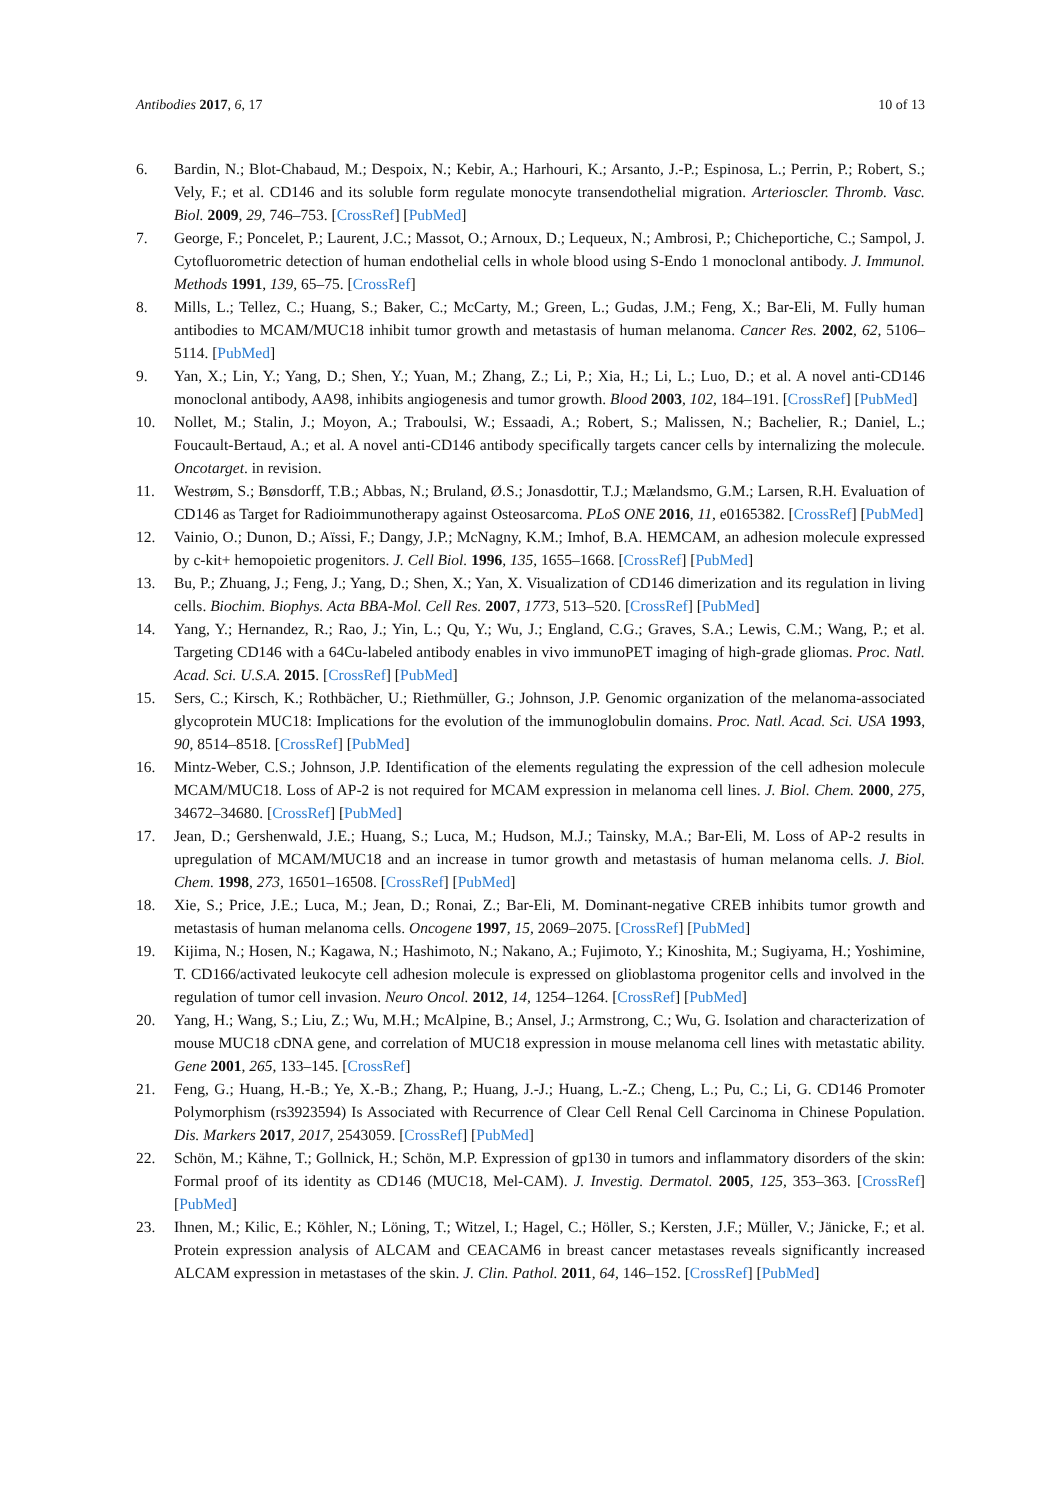Antibodies 2017, 6, 17 10 of 13
6. Bardin, N.; Blot-Chabaud, M.; Despoix, N.; Kebir, A.; Harhouri, K.; Arsanto, J.-P.; Espinosa, L.; Perrin, P.; Robert, S.; Vely, F.; et al. CD146 and its soluble form regulate monocyte transendothelial migration. Arterioscler. Thromb. Vasc. Biol. 2009, 29, 746–753. [CrossRef] [PubMed]
7. George, F.; Poncelet, P.; Laurent, J.C.; Massot, O.; Arnoux, D.; Lequeux, N.; Ambrosi, P.; Chicheportiche, C.; Sampol, J. Cytofluorometric detection of human endothelial cells in whole blood using S-Endo 1 monoclonal antibody. J. Immunol. Methods 1991, 139, 65–75. [CrossRef]
8. Mills, L.; Tellez, C.; Huang, S.; Baker, C.; McCarty, M.; Green, L.; Gudas, J.M.; Feng, X.; Bar-Eli, M. Fully human antibodies to MCAM/MUC18 inhibit tumor growth and metastasis of human melanoma. Cancer Res. 2002, 62, 5106–5114. [PubMed]
9. Yan, X.; Lin, Y.; Yang, D.; Shen, Y.; Yuan, M.; Zhang, Z.; Li, P.; Xia, H.; Li, L.; Luo, D.; et al. A novel anti-CD146 monoclonal antibody, AA98, inhibits angiogenesis and tumor growth. Blood 2003, 102, 184–191. [CrossRef] [PubMed]
10. Nollet, M.; Stalin, J.; Moyon, A.; Traboulsi, W.; Essaadi, A.; Robert, S.; Malissen, N.; Bachelier, R.; Daniel, L.; Foucault-Bertaud, A.; et al. A novel anti-CD146 antibody specifically targets cancer cells by internalizing the molecule. Oncotarget. in revision.
11. Westrøm, S.; Bønsdorff, T.B.; Abbas, N.; Bruland, Ø.S.; Jonasdottir, T.J.; Mælandsmo, G.M.; Larsen, R.H. Evaluation of CD146 as Target for Radioimmunotherapy against Osteosarcoma. PLoS ONE 2016, 11, e0165382. [CrossRef] [PubMed]
12. Vainio, O.; Dunon, D.; Aïssi, F.; Dangy, J.P.; McNagny, K.M.; Imhof, B.A. HEMCAM, an adhesion molecule expressed by c-kit+ hemopoietic progenitors. J. Cell Biol. 1996, 135, 1655–1668. [CrossRef] [PubMed]
13. Bu, P.; Zhuang, J.; Feng, J.; Yang, D.; Shen, X.; Yan, X. Visualization of CD146 dimerization and its regulation in living cells. Biochim. Biophys. Acta BBA-Mol. Cell Res. 2007, 1773, 513–520. [CrossRef] [PubMed]
14. Yang, Y.; Hernandez, R.; Rao, J.; Yin, L.; Qu, Y.; Wu, J.; England, C.G.; Graves, S.A.; Lewis, C.M.; Wang, P.; et al. Targeting CD146 with a 64Cu-labeled antibody enables in vivo immunoPET imaging of high-grade gliomas. Proc. Natl. Acad. Sci. U.S.A. 2015. [CrossRef] [PubMed]
15. Sers, C.; Kirsch, K.; Rothbächer, U.; Riethmüller, G.; Johnson, J.P. Genomic organization of the melanoma-associated glycoprotein MUC18: Implications for the evolution of the immunoglobulin domains. Proc. Natl. Acad. Sci. USA 1993, 90, 8514–8518. [CrossRef] [PubMed]
16. Mintz-Weber, C.S.; Johnson, J.P. Identification of the elements regulating the expression of the cell adhesion molecule MCAM/MUC18. Loss of AP-2 is not required for MCAM expression in melanoma cell lines. J. Biol. Chem. 2000, 275, 34672–34680. [CrossRef] [PubMed]
17. Jean, D.; Gershenwald, J.E.; Huang, S.; Luca, M.; Hudson, M.J.; Tainsky, M.A.; Bar-Eli, M. Loss of AP-2 results in upregulation of MCAM/MUC18 and an increase in tumor growth and metastasis of human melanoma cells. J. Biol. Chem. 1998, 273, 16501–16508. [CrossRef] [PubMed]
18. Xie, S.; Price, J.E.; Luca, M.; Jean, D.; Ronai, Z.; Bar-Eli, M. Dominant-negative CREB inhibits tumor growth and metastasis of human melanoma cells. Oncogene 1997, 15, 2069–2075. [CrossRef] [PubMed]
19. Kijima, N.; Hosen, N.; Kagawa, N.; Hashimoto, N.; Nakano, A.; Fujimoto, Y.; Kinoshita, M.; Sugiyama, H.; Yoshimine, T. CD166/activated leukocyte cell adhesion molecule is expressed on glioblastoma progenitor cells and involved in the regulation of tumor cell invasion. Neuro Oncol. 2012, 14, 1254–1264. [CrossRef] [PubMed]
20. Yang, H.; Wang, S.; Liu, Z.; Wu, M.H.; McAlpine, B.; Ansel, J.; Armstrong, C.; Wu, G. Isolation and characterization of mouse MUC18 cDNA gene, and correlation of MUC18 expression in mouse melanoma cell lines with metastatic ability. Gene 2001, 265, 133–145. [CrossRef]
21. Feng, G.; Huang, H.-B.; Ye, X.-B.; Zhang, P.; Huang, J.-J.; Huang, L.-Z.; Cheng, L.; Pu, C.; Li, G. CD146 Promoter Polymorphism (rs3923594) Is Associated with Recurrence of Clear Cell Renal Cell Carcinoma in Chinese Population. Dis. Markers 2017, 2017, 2543059. [CrossRef] [PubMed]
22. Schön, M.; Kähne, T.; Gollnick, H.; Schön, M.P. Expression of gp130 in tumors and inflammatory disorders of the skin: Formal proof of its identity as CD146 (MUC18, Mel-CAM). J. Investig. Dermatol. 2005, 125, 353–363. [CrossRef] [PubMed]
23. Ihnen, M.; Kilic, E.; Köhler, N.; Löning, T.; Witzel, I.; Hagel, C.; Höller, S.; Kersten, J.F.; Müller, V.; Jänicke, F.; et al. Protein expression analysis of ALCAM and CEACAM6 in breast cancer metastases reveals significantly increased ALCAM expression in metastases of the skin. J. Clin. Pathol. 2011, 64, 146–152. [CrossRef] [PubMed]